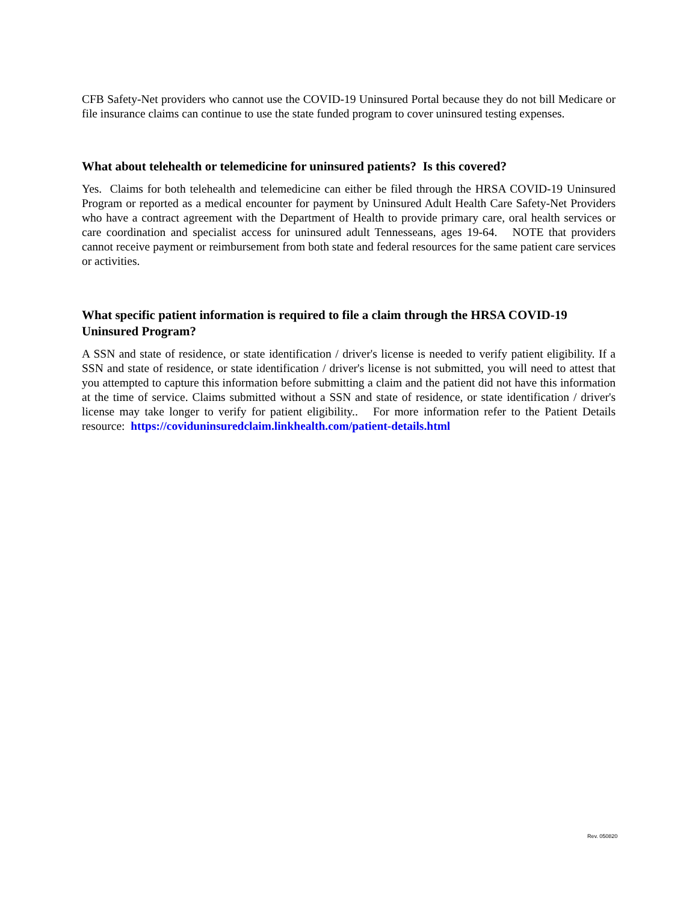CFB Safety-Net providers who cannot use the COVID-19 Uninsured Portal because they do not bill Medicare or file insurance claims can continue to use the state funded program to cover uninsured testing expenses.
What about telehealth or telemedicine for uninsured patients? Is this covered?
Yes. Claims for both telehealth and telemedicine can either be filed through the HRSA COVID-19 Uninsured Program or reported as a medical encounter for payment by Uninsured Adult Health Care Safety-Net Providers who have a contract agreement with the Department of Health to provide primary care, oral health services or care coordination and specialist access for uninsured adult Tennesseans, ages 19-64. NOTE that providers cannot receive payment or reimbursement from both state and federal resources for the same patient care services or activities.
What specific patient information is required to file a claim through the HRSA COVID-19 Uninsured Program?
A SSN and state of residence, or state identification / driver's license is needed to verify patient eligibility. If a SSN and state of residence, or state identification / driver's license is not submitted, you will need to attest that you attempted to capture this information before submitting a claim and the patient did not have this information at the time of service. Claims submitted without a SSN and state of residence, or state identification / driver's license may take longer to verify for patient eligibility.. For more information refer to the Patient Details resource: https://coviduninsuredclaim.linkhealth.com/patient-details.html
Rev. 050820